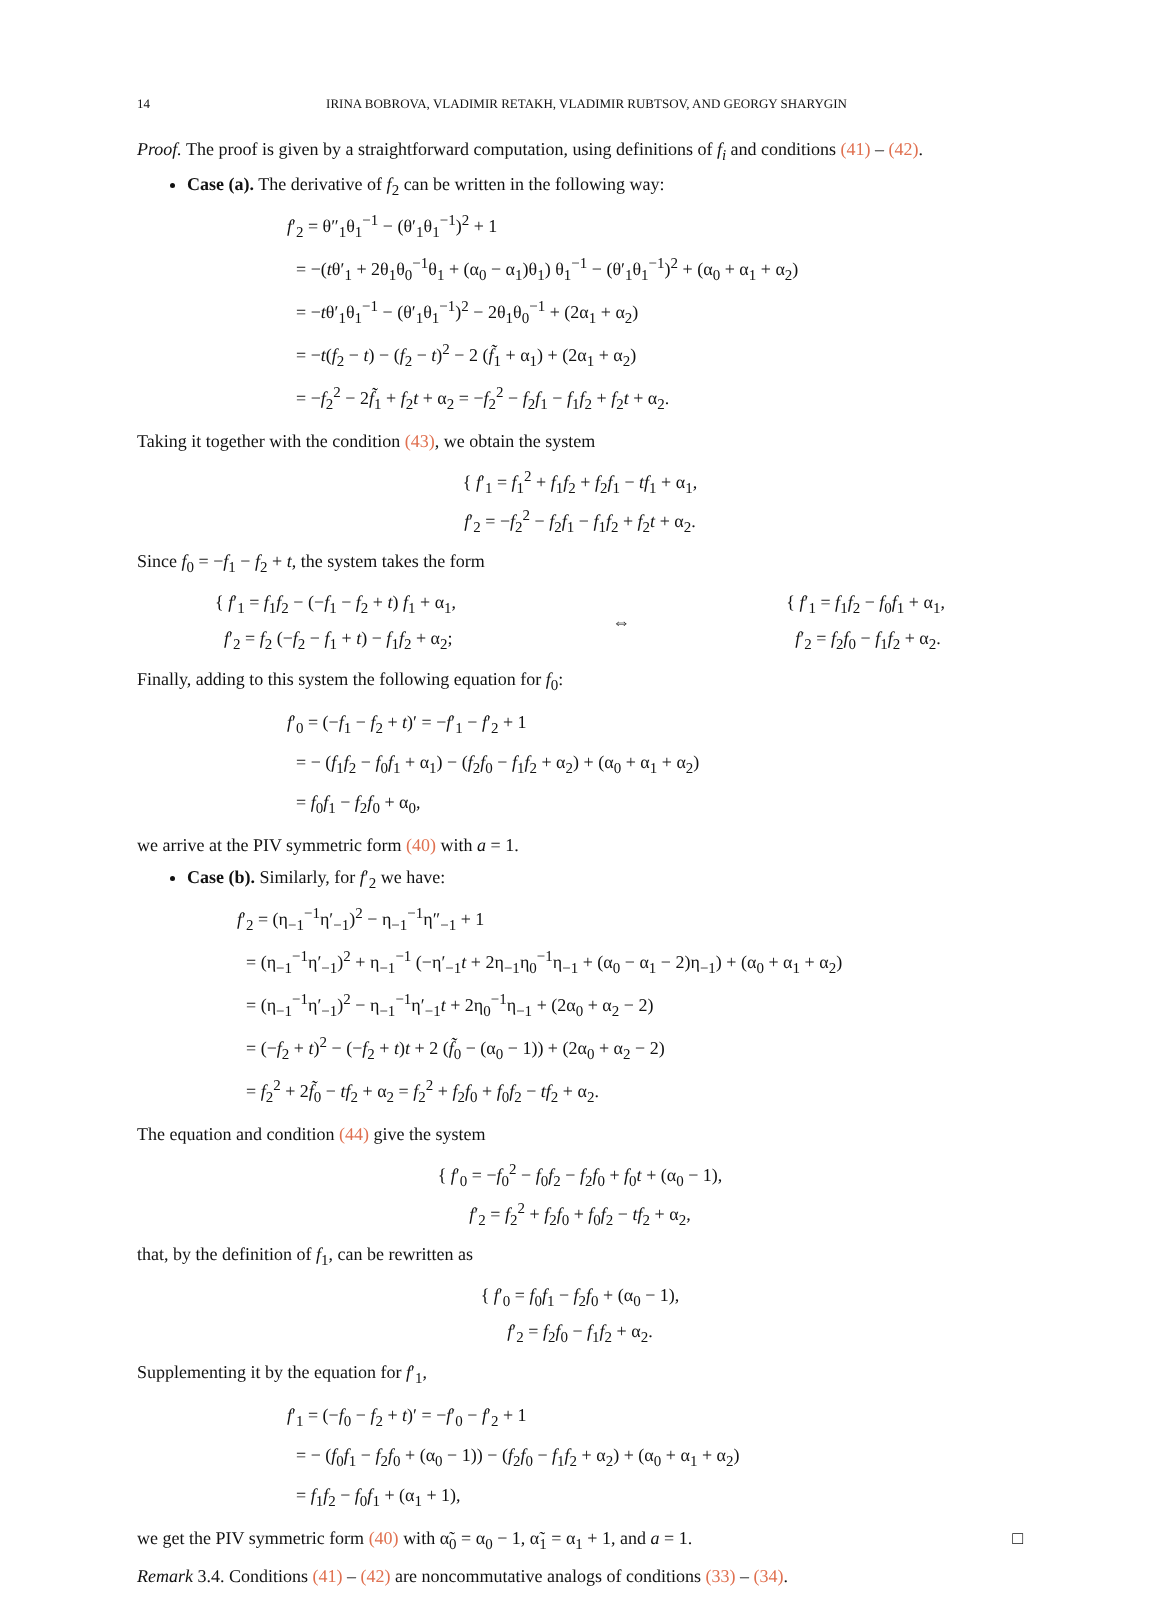14 IRINA BOBROVA, VLADIMIR RETAKH, VLADIMIR RUBTSOV, AND GEORGY SHARYGIN
Proof. The proof is given by a straightforward computation, using definitions of f<sub>i</sub> and conditions (41) – (42).
Case (a). The derivative of f<sub>2</sub> can be written in the following way:
f′<sub>2</sub> = θ″<sub>1</sub>θ<sub>1</sub><sup>−1</sup> − (θ′<sub>1</sub>θ<sub>1</sub><sup>−1</sup>)<sup>2</sup> + 1
= −(tθ′<sub>1</sub> + 2θ<sub>1</sub>θ<sub>0</sub><sup>−1</sup>θ<sub>1</sub> + (α<sub>0</sub> − α<sub>1</sub>)θ<sub>1</sub>) θ<sub>1</sub><sup>−1</sup> − (θ′<sub>1</sub>θ<sub>1</sub><sup>−1</sup>)<sup>2</sup> + (α<sub>0</sub> + α<sub>1</sub> + α<sub>2</sub>)
= −tθ′<sub>1</sub>θ<sub>1</sub><sup>−1</sup> − (θ′<sub>1</sub>θ<sub>1</sub><sup>−1</sup>)<sup>2</sup> − 2θ<sub>1</sub>θ<sub>0</sub><sup>−1</sup> + (2α<sub>1</sub> + α<sub>2</sub>)
= −t(f<sub>2</sub> − t) − (f<sub>2</sub> − t)<sup>2</sup> − 2 (f̃<sub>1</sub> + α<sub>1</sub>) + (2α<sub>1</sub> + α<sub>2</sub>)
= −f<sub>2</sub><sup>2</sup> − 2f̃<sub>1</sub> + f<sub>2</sub>t + α<sub>2</sub> = −f<sub>2</sub><sup>2</sup> − f<sub>2</sub>f<sub>1</sub> − f<sub>1</sub>f<sub>2</sub> + f<sub>2</sub>t + α<sub>2</sub>.
Taking it together with the condition (43), we obtain the system
{ f′<sub>1</sub> = f<sub>1</sub><sup>2</sup> + f<sub>1</sub>f<sub>2</sub> + f<sub>2</sub>f<sub>1</sub> − tf<sub>1</sub> + α<sub>1</sub>,
f′<sub>2</sub> = −f<sub>2</sub><sup>2</sup> − f<sub>2</sub>f<sub>1</sub> − f<sub>1</sub>f<sub>2</sub> + f<sub>2</sub>t + α<sub>2</sub>.
Since f<sub>0</sub> = −f<sub>1</sub> − f<sub>2</sub> + t, the system takes the form
{ f′<sub>1</sub> = f<sub>1</sub>f<sub>2</sub> − (−f<sub>1</sub> − f<sub>2</sub> + t) f<sub>1</sub> + α<sub>1</sub>,
f′<sub>2</sub> = f<sub>2</sub> (−f<sub>2</sub> − f<sub>1</sub> + t) − f<sub>1</sub>f<sub>2</sub> + α<sub>2</sub>;
⇔
{ f′<sub>1</sub> = f<sub>1</sub>f<sub>2</sub> − f<sub>0</sub>f<sub>1</sub> + α<sub>1</sub>,
f′<sub>2</sub> = f<sub>2</sub>f<sub>0</sub> − f<sub>1</sub>f<sub>2</sub> + α<sub>2</sub>.
Finally, adding to this system the following equation for f<sub>0</sub>:
f′<sub>0</sub> = (−f<sub>1</sub> − f<sub>2</sub> + t)′ = −f′<sub>1</sub> − f′<sub>2</sub> + 1
= − (f<sub>1</sub>f<sub>2</sub> − f<sub>0</sub>f<sub>1</sub> + α<sub>1</sub>) − (f<sub>2</sub>f<sub>0</sub> − f<sub>1</sub>f<sub>2</sub> + α<sub>2</sub>) + (α<sub>0</sub> + α<sub>1</sub> + α<sub>2</sub>)
= f<sub>0</sub>f<sub>1</sub> − f<sub>2</sub>f<sub>0</sub> + α<sub>0</sub>,
we arrive at the PIV symmetric form (40) with a = 1.
Case (b). Similarly, for f′<sub>2</sub> we have:
f′<sub>2</sub> = (η<sub>−1</sub><sup>−1</sup>η′<sub>−1</sub>)<sup>2</sup> − η<sub>−1</sub><sup>−1</sup>η″<sub>−1</sub> + 1
= (η<sub>−1</sub><sup>−1</sup>η′<sub>−1</sub>)<sup>2</sup> + η<sub>−1</sub><sup>−1</sup> (−η′<sub>−1</sub>t + 2η<sub>−1</sub>η<sub>0</sub><sup>−1</sup>η<sub>−1</sub> + (α<sub>0</sub> − α<sub>1</sub> − 2)η<sub>−1</sub>) + (α<sub>0</sub> + α<sub>1</sub> + α<sub>2</sub>)
= (η<sub>−1</sub><sup>−1</sup>η′<sub>−1</sub>)<sup>2</sup> − η<sub>−1</sub><sup>−1</sup>η′<sub>−1</sub>t + 2η<sub>0</sub><sup>−1</sup>η<sub>−1</sub> + (2α<sub>0</sub> + α<sub>2</sub> − 2)
= (−f<sub>2</sub> + t)<sup>2</sup> − (−f<sub>2</sub> + t)t + 2 (f̃<sub>0</sub> − (α<sub>0</sub> − 1)) + (2α<sub>0</sub> + α<sub>2</sub> − 2)
= f<sub>2</sub><sup>2</sup> + 2f̃<sub>0</sub> − tf<sub>2</sub> + α<sub>2</sub> = f<sub>2</sub><sup>2</sup> + f<sub>2</sub>f<sub>0</sub> + f<sub>0</sub>f<sub>2</sub> − tf<sub>2</sub> + α<sub>2</sub>.
The equation and condition (44) give the system
{ f′<sub>0</sub> = −f<sub>0</sub><sup>2</sup> − f<sub>0</sub>f<sub>2</sub> − f<sub>2</sub>f<sub>0</sub> + f<sub>0</sub>t + (α<sub>0</sub> − 1),
f′<sub>2</sub> = f<sub>2</sub><sup>2</sup> + f<sub>2</sub>f<sub>0</sub> + f<sub>0</sub>f<sub>2</sub> − tf<sub>2</sub> + α<sub>2</sub>,
that, by the definition of f<sub>1</sub>, can be rewritten as
{ f′<sub>0</sub> = f<sub>0</sub>f<sub>1</sub> − f<sub>2</sub>f<sub>0</sub> + (α<sub>0</sub> − 1),
f′<sub>2</sub> = f<sub>2</sub>f<sub>0</sub> − f<sub>1</sub>f<sub>2</sub> + α<sub>2</sub>.
Supplementing it by the equation for f′<sub>1</sub>,
f′<sub>1</sub> = (−f<sub>0</sub> − f<sub>2</sub> + t)′ = −f′<sub>0</sub> − f′<sub>2</sub> + 1
= − (f<sub>0</sub>f<sub>1</sub> − f<sub>2</sub>f<sub>0</sub> + (α<sub>0</sub> − 1)) − (f<sub>2</sub>f<sub>0</sub> − f<sub>1</sub>f<sub>2</sub> + α<sub>2</sub>) + (α<sub>0</sub> + α<sub>1</sub> + α<sub>2</sub>)
= f<sub>1</sub>f<sub>2</sub> − f<sub>0</sub>f<sub>1</sub> + (α<sub>1</sub> + 1),
we get the PIV symmetric form (40) with α̃<sub>0</sub> = α<sub>0</sub> − 1, α̃<sub>1</sub> = α<sub>1</sub> + 1, and a = 1. □
Remark 3.4. Conditions (41) – (42) are noncommutative analogs of conditions (33) – (34).